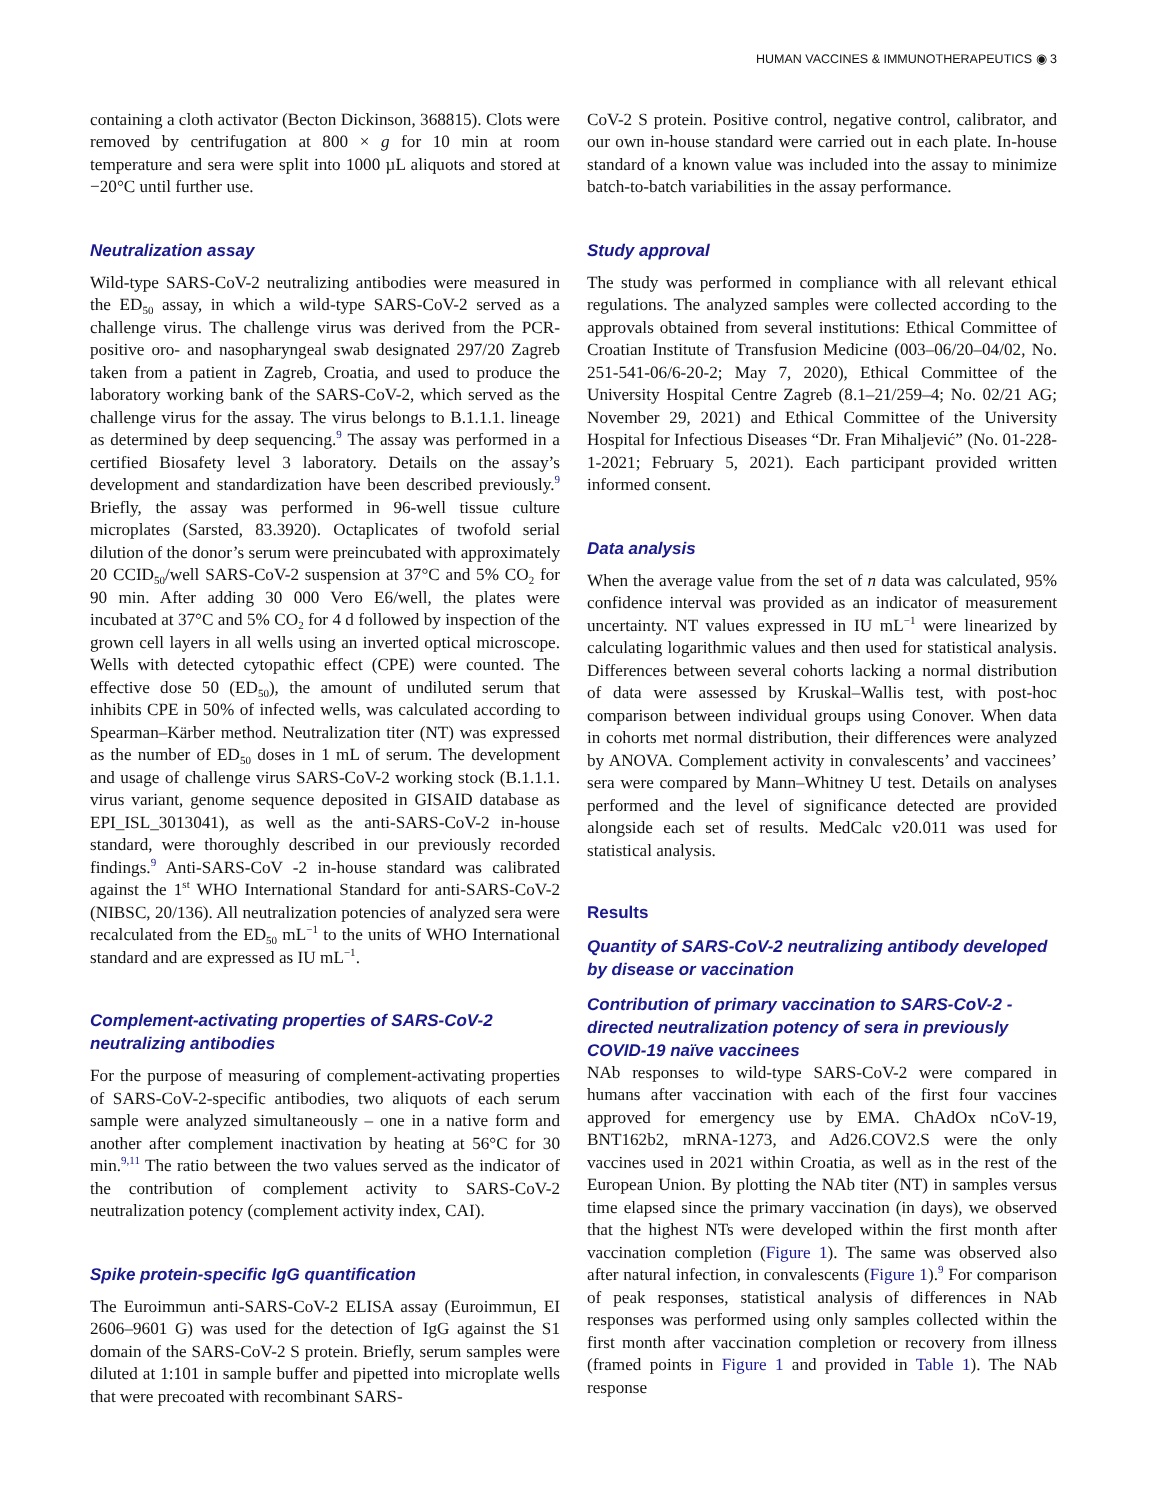HUMAN VACCINES & IMMUNOTHERAPEUTICS ◉ 3
containing a cloth activator (Becton Dickinson, 368815). Clots were removed by centrifugation at 800 × g for 10 min at room temperature and sera were split into 1000 µL aliquots and stored at −20°C until further use.
Neutralization assay
Wild-type SARS-CoV-2 neutralizing antibodies were measured in the ED<sub>50</sub> assay, in which a wild-type SARS-CoV-2 served as a challenge virus. The challenge virus was derived from the PCR-positive oro- and nasopharyngeal swab designated 297/20 Zagreb taken from a patient in Zagreb, Croatia, and used to produce the laboratory working bank of the SARS-CoV-2, which served as the challenge virus for the assay. The virus belongs to B.1.1.1. lineage as determined by deep sequencing.<sup>9</sup> The assay was performed in a certified Biosafety level 3 laboratory. Details on the assay’s development and standardization have been described previously.<sup>9</sup> Briefly, the assay was performed in 96-well tissue culture microplates (Sarsted, 83.3920). Octaplicates of twofold serial dilution of the donor’s serum were preincubated with approximately 20 CCID<sub>50</sub>/well SARS-CoV-2 suspension at 37°C and 5% CO<sub>2</sub> for 90 min. After adding 30 000 Vero E6/well, the plates were incubated at 37°C and 5% CO<sub>2</sub> for 4 d followed by inspection of the grown cell layers in all wells using an inverted optical microscope. Wells with detected cytopathic effect (CPE) were counted. The effective dose 50 (ED<sub>50</sub>), the amount of undiluted serum that inhibits CPE in 50% of infected wells, was calculated according to Spearman–Kärber method. Neutralization titer (NT) was expressed as the number of ED<sub>50</sub> doses in 1 mL of serum. The development and usage of challenge virus SARS-CoV-2 working stock (B.1.1.1. virus variant, genome sequence deposited in GISAID database as EPI_ISL_3013041), as well as the anti-SARS-CoV-2 in-house standard, were thoroughly described in our previously recorded findings.<sup>9</sup> Anti-SARS-CoV -2 in-house standard was calibrated against the 1<sup>st</sup> WHO International Standard for anti-SARS-CoV-2 (NIBSC, 20/136). All neutralization potencies of analyzed sera were recalculated from the ED<sub>50</sub> mL<sup>−1</sup> to the units of WHO International standard and are expressed as IU mL<sup>−1</sup>.
Complement-activating properties of SARS-CoV-2 neutralizing antibodies
For the purpose of measuring of complement-activating properties of SARS-CoV-2-specific antibodies, two aliquots of each serum sample were analyzed simultaneously – one in a native form and another after complement inactivation by heating at 56°C for 30 min.<sup>9,11</sup> The ratio between the two values served as the indicator of the contribution of complement activity to SARS-CoV-2 neutralization potency (complement activity index, CAI).
Spike protein-specific IgG quantification
The Euroimmun anti-SARS-CoV-2 ELISA assay (Euroimmun, EI 2606–9601 G) was used for the detection of IgG against the S1 domain of the SARS-CoV-2 S protein. Briefly, serum samples were diluted at 1:101 in sample buffer and pipetted into microplate wells that were precoated with recombinant SARS-
CoV-2 S protein. Positive control, negative control, calibrator, and our own in-house standard were carried out in each plate. In-house standard of a known value was included into the assay to minimize batch-to-batch variabilities in the assay performance.
Study approval
The study was performed in compliance with all relevant ethical regulations. The analyzed samples were collected according to the approvals obtained from several institutions: Ethical Committee of Croatian Institute of Transfusion Medicine (003–06/20–04/02, No. 251-541-06/6-20-2; May 7, 2020), Ethical Committee of the University Hospital Centre Zagreb (8.1–21/259–4; No. 02/21 AG; November 29, 2021) and Ethical Committee of the University Hospital for Infectious Diseases “Dr. Fran Mihaljević” (No. 01-228-1-2021; February 5, 2021). Each participant provided written informed consent.
Data analysis
When the average value from the set of n data was calculated, 95% confidence interval was provided as an indicator of measurement uncertainty. NT values expressed in IU mL<sup>−1</sup> were linearized by calculating logarithmic values and then used for statistical analysis. Differences between several cohorts lacking a normal distribution of data were assessed by Kruskal–Wallis test, with post-hoc comparison between individual groups using Conover. When data in cohorts met normal distribution, their differences were analyzed by ANOVA. Complement activity in convalescents’ and vaccinees’ sera were compared by Mann–Whitney U test. Details on analyses performed and the level of significance detected are provided alongside each set of results. MedCalc v20.011 was used for statistical analysis.
Results
Quantity of SARS-CoV-2 neutralizing antibody developed by disease or vaccination
Contribution of primary vaccination to SARS-CoV-2 -directed neutralization potency of sera in previously COVID-19 naïve vaccinees
NAb responses to wild-type SARS-CoV-2 were compared in humans after vaccination with each of the first four vaccines approved for emergency use by EMA. ChAdOx nCoV-19, BNT162b2, mRNA-1273, and Ad26.COV2.S were the only vaccines used in 2021 within Croatia, as well as in the rest of the European Union. By plotting the NAb titer (NT) in samples versus time elapsed since the primary vaccination (in days), we observed that the highest NTs were developed within the first month after vaccination completion (Figure 1). The same was observed also after natural infection, in convalescents (Figure 1).<sup>9</sup> For comparison of peak responses, statistical analysis of differences in NAb responses was performed using only samples collected within the first month after vaccination completion or recovery from illness (framed points in Figure 1 and provided in Table 1). The NAb response